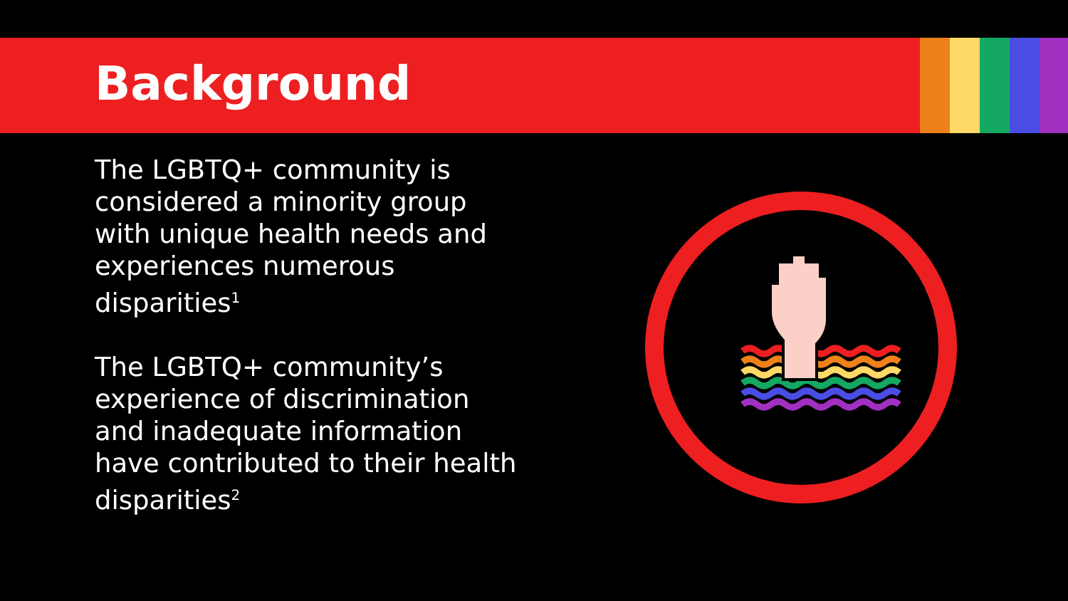Background
The LGBTQ+ community is considered a minority group with unique health needs and experiences numerous disparities<sup>1</sup>
The LGBTQ+ community’s experience of discrimination and inadequate information have contributed to their health disparities<sup>2</sup>